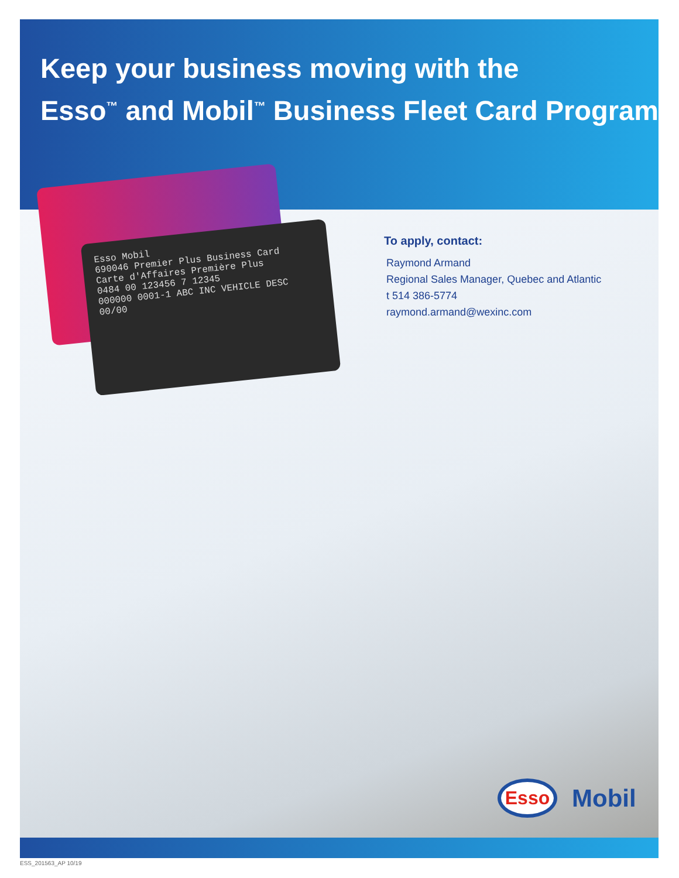Keep your business moving with the
Esso<sup>™</sup> and Mobil<sup>™</sup> Business Fleet Card Program
Esso Mobil
690046 Premier Plus Business Card
Carte d'Affaires Première Plus
0484 00 123456 7 12345
000000 0001-1 ABC INC VEHICLE DESC 00/00
To apply, contact:
Raymond Armand
Regional Sales Manager, Quebec and Atlantic
t 514 386-5774
raymond.armand@wexinc.com
Esso
Mobil
ESS_201563_AP 10/19